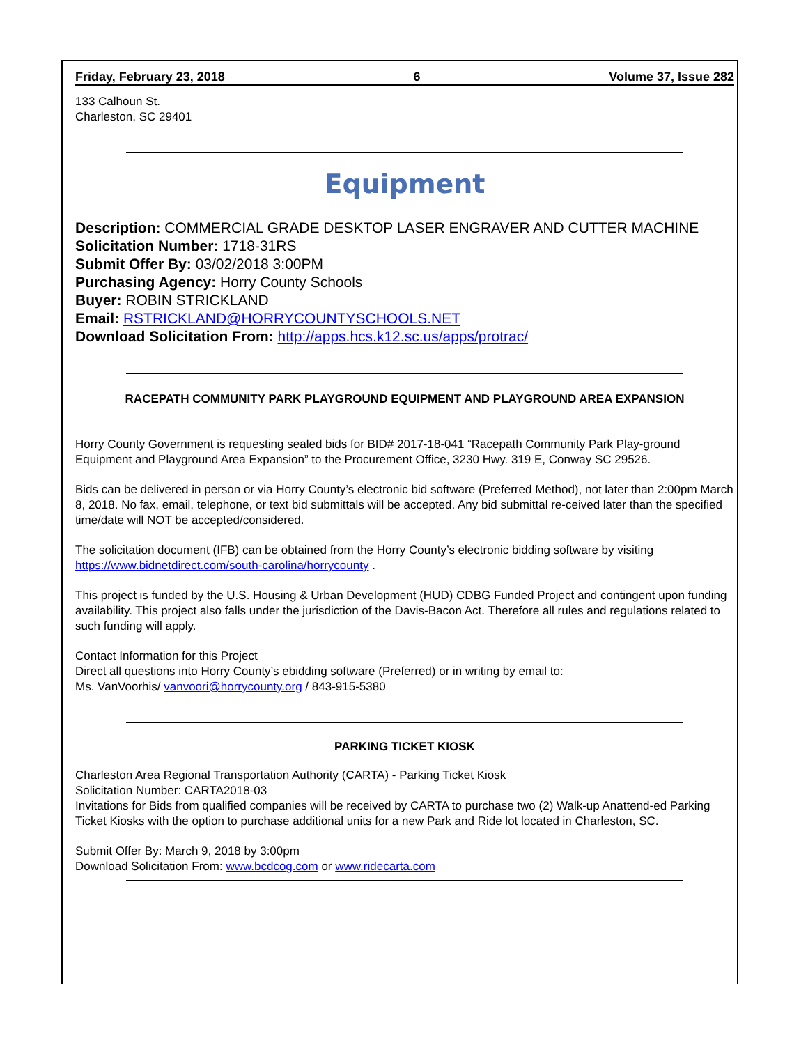Friday, February 23, 2018 6 Volume 37, Issue 282
133 Calhoun St.
Charleston, SC 29401
Equipment
Description: COMMERCIAL GRADE DESKTOP LASER ENGRAVER AND CUTTER MACHINE
Solicitation Number: 1718-31RS
Submit Offer By: 03/02/2018 3:00PM
Purchasing Agency: Horry County Schools
Buyer: ROBIN STRICKLAND
Email: RSTRICKLAND@HORRYCOUNTYSCHOOLS.NET
Download Solicitation From: http://apps.hcs.k12.sc.us/apps/protrac/
RACEPATH COMMUNITY PARK PLAYGROUND EQUIPMENT AND PLAYGROUND AREA EXPANSION
Horry County Government is requesting sealed bids for BID# 2017-18-041 “Racepath Community Park Play-ground Equipment and Playground Area Expansion” to the Procurement Office, 3230 Hwy. 319 E, Conway SC 29526.
Bids can be delivered in person or via Horry County’s electronic bid software (Preferred Method), not later than 2:00pm March 8, 2018. No fax, email, telephone, or text bid submittals will be accepted. Any bid submittal re-ceived later than the specified time/date will NOT be accepted/considered.
The solicitation document (IFB) can be obtained from the Horry County’s electronic bidding software by visiting https://www.bidnetdirect.com/south-carolina/horrycounty .
This project is funded by the U.S. Housing & Urban Development (HUD) CDBG Funded Project and contingent upon funding availability. This project also falls under the jurisdiction of the Davis-Bacon Act. Therefore all rules and regulations related to such funding will apply.
Contact Information for this Project
Direct all questions into Horry County’s ebidding software (Preferred) or in writing by email to:
Ms. VanVoorhis/ vanvoori@horrycounty.org / 843-915-5380
PARKING TICKET KIOSK
Charleston Area Regional Transportation Authority (CARTA) - Parking Ticket Kiosk
Solicitation Number: CARTA2018-03
Invitations for Bids from qualified companies will be received by CARTA to purchase two (2) Walk-up Anattend-ed Parking Ticket Kiosks with the option to purchase additional units for a new Park and Ride lot located in Charleston, SC.
Submit Offer By: March 9, 2018 by 3:00pm
Download Solicitation From: www.bcdcog.com or www.ridecarta.com